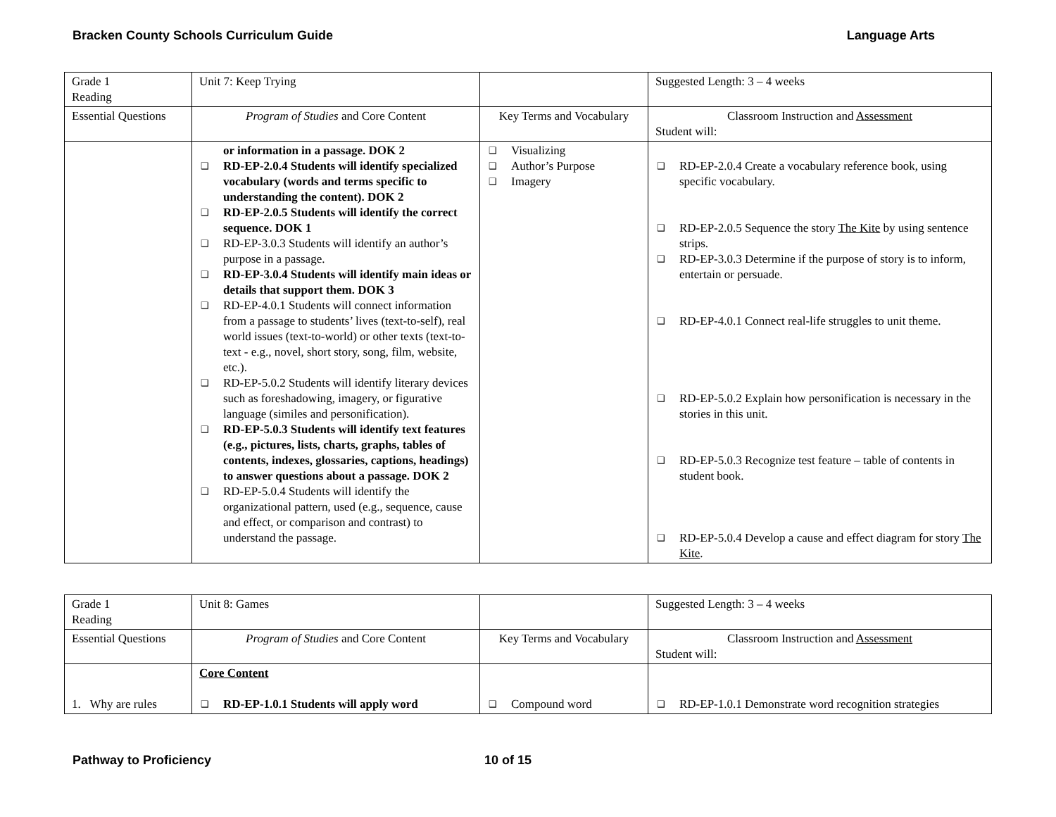Bracken County Schools Curriculum Guide Language Arts
| Grade 1 Reading | Unit 7: Keep Trying | | Suggested Length: 3 – 4 weeks |
| Essential Questions | Program of Studies and Core Content | Key Terms and Vocabulary | Classroom Instruction and Assessment Student will: |
| | or information in a passage. DOK 2 ❑ RD-EP-2.0.4 Students will identify specialized vocabulary (words and terms specific to understanding the content). DOK 2 ❑ RD-EP-2.0.5 Students will identify the correct sequence. DOK 1 ❑ RD-EP-3.0.3 Students will identify an author’s purpose in a passage. ❑ RD-EP-3.0.4 Students will identify main ideas or details that support them. DOK 3 ❑ RD-EP-4.0.1 Students will connect information from a passage to students’ lives (text-to-self), real world issues (text-to-world) or other texts (text-to-text - e.g., novel, short story, song, film, website, etc.). ❑ RD-EP-5.0.2 Students will identify literary devices such as foreshadowing, imagery, or figurative language (similes and personification). ❑ RD-EP-5.0.3 Students will identify text features (e.g., pictures, lists, charts, graphs, tables of contents, indexes, glossaries, captions, headings) to answer questions about a passage. DOK 2 ❑ RD-EP-5.0.4 Students will identify the organizational pattern, used (e.g., sequence, cause and effect, or comparison and contrast) to understand the passage. | ❑ Visualizing ❑ Author’s Purpose ❑ Imagery | ❑ RD-EP-2.0.4 Create a vocabulary reference book, using specific vocabulary. ❑ RD-EP-2.0.5 Sequence the story The Kite by using sentence strips. ❑ RD-EP-3.0.3 Determine if the purpose of story is to inform, entertain or persuade. ❑ RD-EP-4.0.1 Connect real-life struggles to unit theme. ❑ RD-EP-5.0.2 Explain how personification is necessary in the stories in this unit. ❑ RD-EP-5.0.3 Recognize test feature – table of contents in student book. ❑ RD-EP-5.0.4 Develop a cause and effect diagram for story The Kite . |
| Grade 1 Reading | Unit 8: Games | | Suggested Length: 3 – 4 weeks |
| Essential Questions | Program of Studies and Core Content | Key Terms and Vocabulary | Classroom Instruction and Assessment Student will: |
| 1. Why are rules | Core Content ❑ RD-EP-1.0.1 Students will apply word | ❑ Compound word | ❑ RD-EP-1.0.1 Demonstrate word recognition strategies |
Pathway to Proficiency 10 of 15